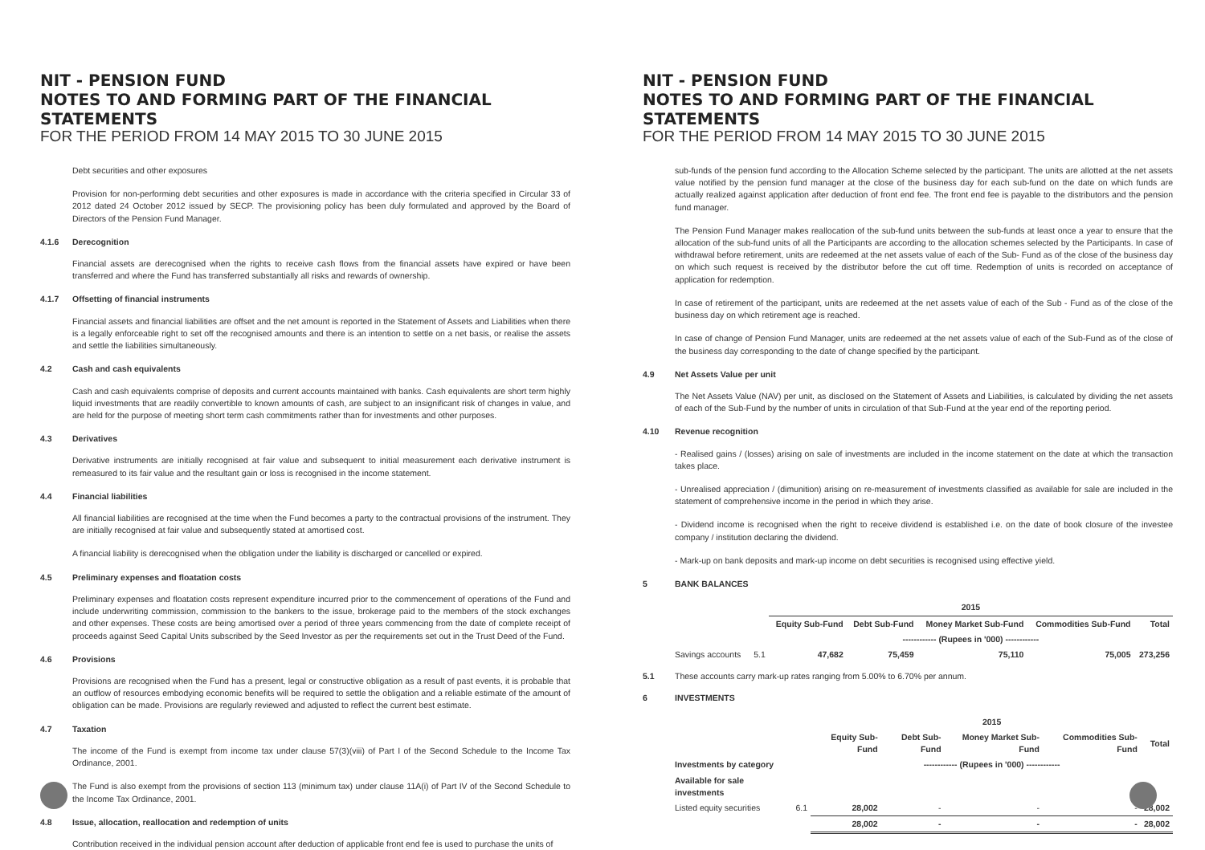NIT - PENSION FUND
NOTES TO AND FORMING PART OF THE FINANCIAL STATEMENTS
FOR THE PERIOD FROM 14 MAY 2015 TO 30 JUNE 2015
Debt securities and other exposures
Provision for non-performing debt securities and other exposures is made in accordance with the criteria specified in Circular 33 of 2012 dated 24 October 2012 issued by SECP. The provisioning policy has been duly formulated and approved by the Board of Directors of the Pension Fund Manager.
4.1.6 Derecognition
Financial assets are derecognised when the rights to receive cash flows from the financial assets have expired or have been transferred and where the Fund has transferred substantially all risks and rewards of ownership.
4.1.7 Offsetting of financial instruments
Financial assets and financial liabilities are offset and the net amount is reported in the Statement of Assets and Liabilities when there is a legally enforceable right to set off the recognised amounts and there is an intention to settle on a net basis, or realise the assets and settle the liabilities simultaneously.
4.2 Cash and cash equivalents
Cash and cash equivalents comprise of deposits and current accounts maintained with banks. Cash equivalents are short term highly liquid investments that are readily convertible to known amounts of cash, are subject to an insignificant risk of changes in value, and are held for the purpose of meeting short term cash commitments rather than for investments and other purposes.
4.3 Derivatives
Derivative instruments are initially recognised at fair value and subsequent to initial measurement each derivative instrument is remeasured to its fair value and the resultant gain or loss is recognised in the income statement.
4.4 Financial liabilities
All financial liabilities are recognised at the time when the Fund becomes a party to the contractual provisions of the instrument. They are initially recognised at fair value and subsequently stated at amortised cost.
A financial liability is derecognised when the obligation under the liability is discharged or cancelled or expired.
4.5 Preliminary expenses and floatation costs
Preliminary expenses and floatation costs represent expenditure incurred prior to the commencement of operations of the Fund and include underwriting commission, commission to the bankers to the issue, brokerage paid to the members of the stock exchanges and other expenses. These costs are being amortised over a period of three years commencing from the date of complete receipt of proceeds against Seed Capital Units subscribed by the Seed Investor as per the requirements set out in the Trust Deed of the Fund.
4.6 Provisions
Provisions are recognised when the Fund has a present, legal or constructive obligation as a result of past events, it is probable that an outflow of resources embodying economic benefits will be required to settle the obligation and a reliable estimate of the amount of obligation can be made. Provisions are regularly reviewed and adjusted to reflect the current best estimate.
4.7 Taxation
The income of the Fund is exempt from income tax under clause 57(3)(viii) of Part I of the Second Schedule to the Income Tax Ordinance, 2001.
The Fund is also exempt from the provisions of section 113 (minimum tax) under clause 11A(i) of Part IV of the Second Schedule to the Income Tax Ordinance, 2001.
4.8 Issue, allocation, reallocation and redemption of units
Contribution received in the individual pension account after deduction of applicable front end fee is used to purchase the units of
NIT - PENSION FUND
NOTES TO AND FORMING PART OF THE FINANCIAL STATEMENTS
FOR THE PERIOD FROM 14 MAY 2015 TO 30 JUNE 2015
sub-funds of the pension fund according to the Allocation Scheme selected by the participant. The units are allotted at the net assets value notified by the pension fund manager at the close of the business day for each sub-fund on the date on which funds are actually realized against application after deduction of front end fee. The front end fee is payable to the distributors and the pension fund manager.
The Pension Fund Manager makes reallocation of the sub-fund units between the sub-funds at least once a year to ensure that the allocation of the sub-fund units of all the Participants are according to the allocation schemes selected by the Participants. In case of withdrawal before retirement, units are redeemed at the net assets value of each of the Sub- Fund as of the close of the business day on which such request is received by the distributor before the cut off time. Redemption of units is recorded on acceptance of application for redemption.
In case of retirement of the participant, units are redeemed at the net assets value of each of the Sub - Fund as of the close of the business day on which retirement age is reached.
In case of change of Pension Fund Manager, units are redeemed at the net assets value of each of the Sub-Fund as of the close of the business day corresponding to the date of change specified by the participant.
4.9 Net Assets Value per unit
The Net Assets Value (NAV) per unit, as disclosed on the Statement of Assets and Liabilities, is calculated by dividing the net assets of each of the Sub-Fund by the number of units in circulation of that Sub-Fund at the year end of the reporting period.
4.10 Revenue recognition
- Realised gains / (losses) arising on sale of investments are included in the income statement on the date at which the transaction takes place.
- Unrealised appreciation / (dimunition) arising on re-measurement of investments classified as available for sale are included in the statement of comprehensive income in the period in which they arise.
- Dividend income is recognised when the right to receive dividend is established i.e. on the date of book closure of the investee company / institution declaring the dividend.
- Mark-up on bank deposits and mark-up income on debt securities is recognised using effective yield.
5 BANK BALANCES
| | | 2015 | | | | |
| | | Equity Sub-Fund | Debt Sub-Fund | Money Market Sub-Fund | Commodities Sub-Fund | Total |
| | | ------------ (Rupees in '000) ------------ | | | | |
| Savings accounts | 5.1 | 47,682 | 75,459 | 75,110 | 75,005 | 273,256 |
5.1 These accounts carry mark-up rates ranging from 5.00% to 6.70% per annum.
6 INVESTMENTS
| | | 2015 | | | | |
| | | Equity Sub-Fund | Debt Sub-Fund | Money Market Sub-Fund | Commodities Sub-Fund | Total |
| Investments by category | | ------------ (Rupees in '000) ------------ | | | | |
| Available for sale investments | | | | | | |
| Listed equity securities | 6.1 | 28,002 | - | - | - | 28,002 |
| | | 28,002 | - | - | - | 28,002 |